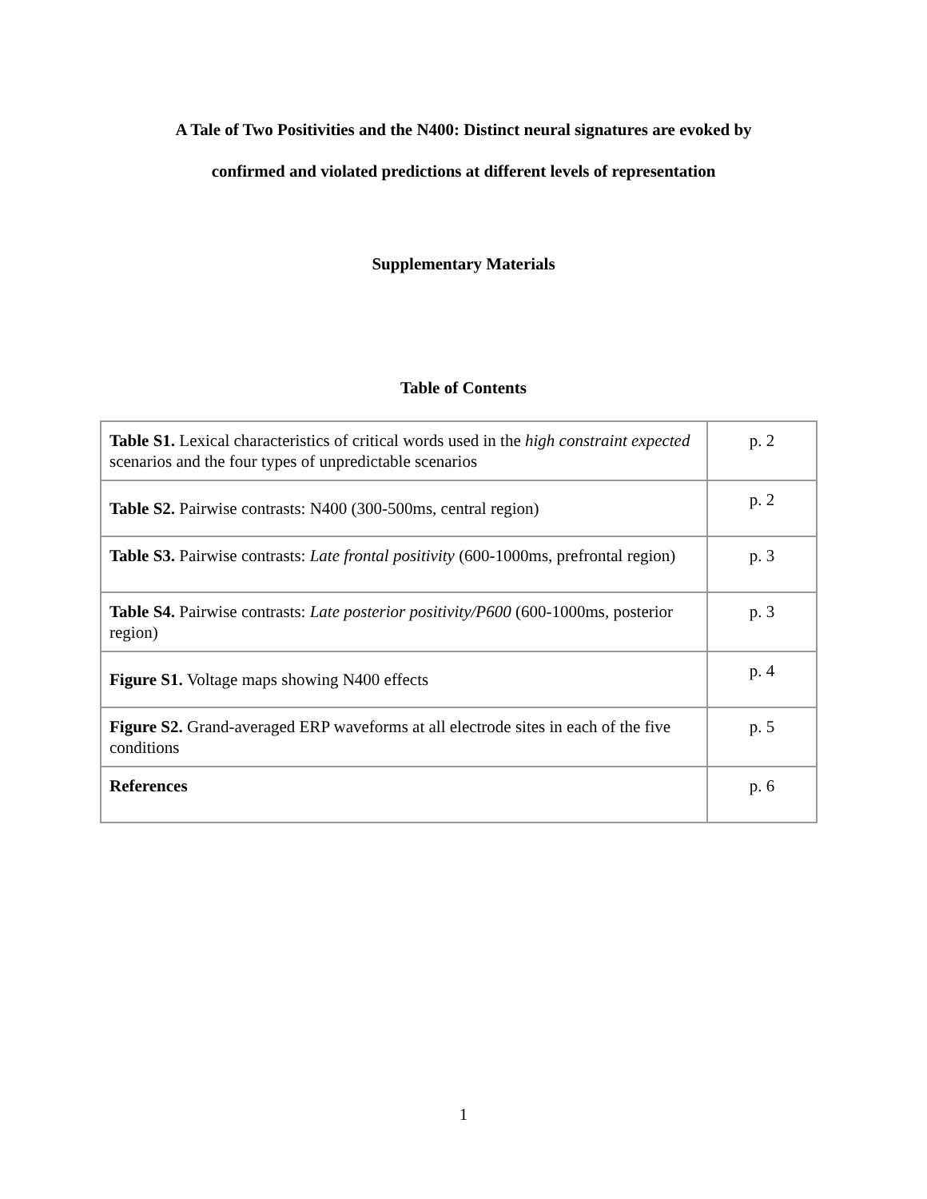A Tale of Two Positivities and the N400: Distinct neural signatures are evoked by
confirmed and violated predictions at different levels of representation
Supplementary Materials
Table of Contents
| Table S1. Lexical characteristics of critical words used in the high constraint expected scenarios and the four types of unpredictable scenarios | p. 2 |
| Table S2. Pairwise contrasts: N400 (300-500ms, central region) | p. 2 |
| Table S3. Pairwise contrasts: Late frontal positivity (600-1000ms, prefrontal region) | p. 3 |
| Table S4. Pairwise contrasts: Late posterior positivity/P600 (600-1000ms, posterior region) | p. 3 |
| Figure S1. Voltage maps showing N400 effects | p. 4 |
| Figure S2. Grand-averaged ERP waveforms at all electrode sites in each of the five conditions | p. 5 |
| References | p. 6 |
1